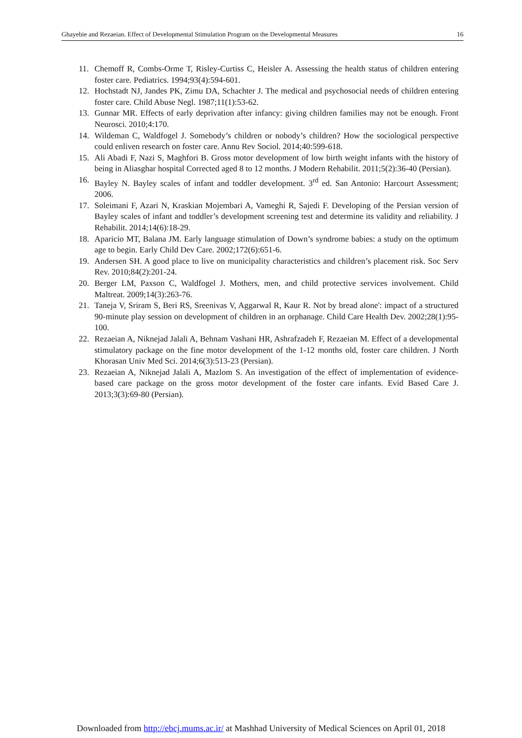Ghayebie and Rezaeian. Effect of Developmental Stimulation Program on the Developmental Measures 16
11. Chemoff R, Combs-Orme T, Risley-Curtiss C, Heisler A. Assessing the health status of children entering foster care. Pediatrics. 1994;93(4):594-601.
12. Hochstadt NJ, Jandes PK, Zimu DA, Schachter J. The medical and psychosocial needs of children entering foster care. Child Abuse Negl. 1987;11(1):53-62.
13. Gunnar MR. Effects of early deprivation after infancy: giving children families may not be enough. Front Neurosci. 2010;4:170.
14. Wildeman C, Waldfogel J. Somebody’s children or nobody’s children? How the sociological perspective could enliven research on foster care. Annu Rev Sociol. 2014;40:599-618.
15. Ali Abadi F, Nazi S, Maghfori B. Gross motor development of low birth weight infants with the history of being in Aliasghar hospital Corrected aged 8 to 12 months. J Modern Rehabilit. 2011;5(2):36-40 (Persian).
16. Bayley N. Bayley scales of infant and toddler development. 3<sup>rd</sup> ed. San Antonio: Harcourt Assessment; 2006.
17. Soleimani F, Azari N, Kraskian Mojembari A, Vameghi R, Sajedi F. Developing of the Persian version of Bayley scales of infant and toddler’s development screening test and determine its validity and reliability. J Rehabilit. 2014;14(6):18-29.
18. Aparicio MT, Balana JM. Early language stimulation of Down’s syndrome babies: a study on the optimum age to begin. Early Child Dev Care. 2002;172(6):651-6.
19. Andersen SH. A good place to live on municipality characteristics and children’s placement risk. Soc Serv Rev. 2010;84(2):201-24.
20. Berger LM, Paxson C, Waldfogel J. Mothers, men, and child protective services involvement. Child Maltreat. 2009;14(3):263-76.
21. Taneja V, Sriram S, Beri RS, Sreenivas V, Aggarwal R, Kaur R. Not by bread alone': impact of a structured 90-minute play session on development of children in an orphanage. Child Care Health Dev. 2002;28(1):95-100.
22. Rezaeian A, Niknejad Jalali A, Behnam Vashani HR, Ashrafzadeh F, Rezaeian M. Effect of a developmental stimulatory package on the fine motor development of the 1-12 months old, foster care children. J North Khorasan Univ Med Sci. 2014;6(3):513-23 (Persian).
23. Rezaeian A, Niknejad Jalali A, Mazlom S. An investigation of the effect of implementation of evidence-based care package on the gross motor development of the foster care infants. Evid Based Care J. 2013;3(3):69-80 (Persian).
Downloaded from http://ebcj.mums.ac.ir/ at Mashhad University of Medical Sciences on April 01, 2018